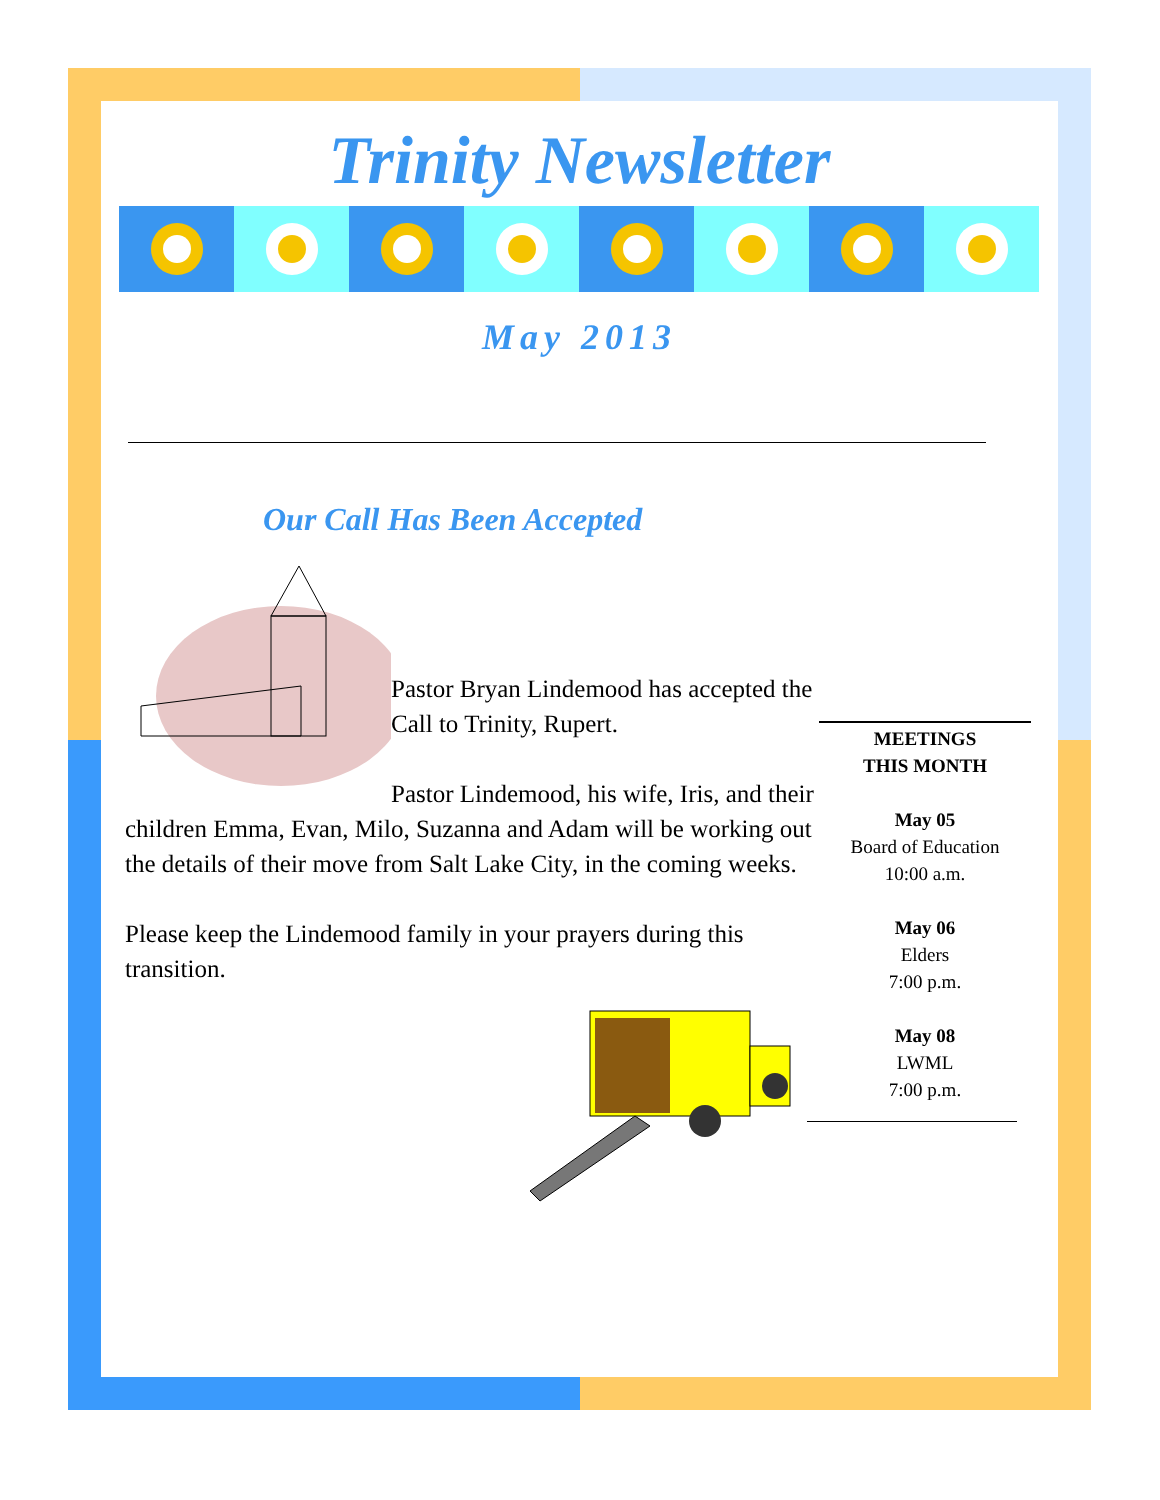Trinity Newsletter
May 2013
Our Call Has Been Accepted
Pastor Bryan Lindemood has accepted the Call to Trinity, Rupert.
Pastor Lindemood, his wife, Iris, and their children Emma, Evan, Milo, Suzanna and Adam will be working out the details of their move from Salt Lake City, in the coming weeks.
Please keep the Lindemood family in your prayers during this transition.
MEETINGS
THIS MONTH
May 05
Board of Education
10:00 a.m.
May 06
Elders
7:00 p.m.
May 08
LWML
7:00 p.m.